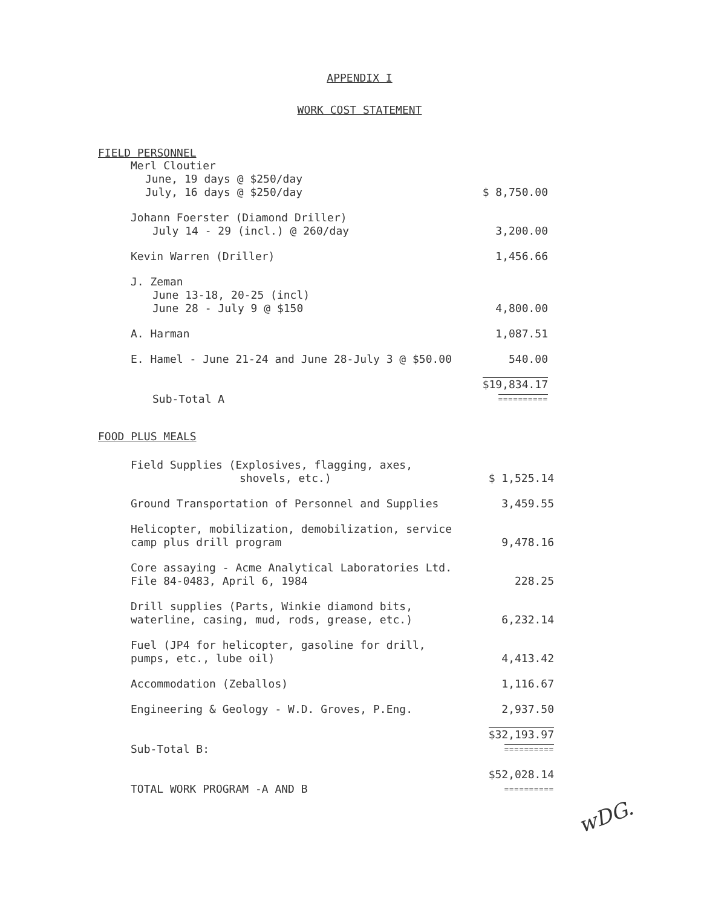APPENDIX I
WORK COST STATEMENT
FIELD PERSONNEL
| Merl Cloutier June, 19 days @ $250/day July, 16 days @ $250/day | $ 8,750.00 |
| Johann Foerster (Diamond Driller) July 14 - 29 (incl.) @ 260/day | 3,200.00 |
| Kevin Warren (Driller) | 1,456.66 |
| J. Zeman June 13-18, 20-25 (incl) June 28 - July 9 @ $150 | 4,800.00 |
| A. Harman | 1,087.51 |
| E. Hamel - June 21-24 and June 28-July 3 @ $50.00 | 540.00 |
| Sub-Total A | $19,834.17 ========== |
FOOD PLUS MEALS
| Field Supplies (Explosives, flagging, axes, shovels, etc.) | $ 1,525.14 |
| Ground Transportation of Personnel and Supplies | 3,459.55 |
| Helicopter, mobilization, demobilization, service camp plus drill program | 9,478.16 |
| Core assaying - Acme Analytical Laboratories Ltd. File 84-0483, April 6, 1984 | 228.25 |
| Drill supplies (Parts, Winkie diamond bits, waterline, casing, mud, rods, grease, etc.) | 6,232.14 |
| Fuel (JP4 for helicopter, gasoline for drill, pumps, etc., lube oil) | 4,413.42 |
| Accommodation (Zeballos) | 1,116.67 |
| Engineering & Geology - W.D. Groves, P.Eng. | 2,937.50 |
| Sub-Total B: | $32,193.97 ========== |
| TOTAL WORK PROGRAM -A AND B | $52,028.14 ========== |
wDG.